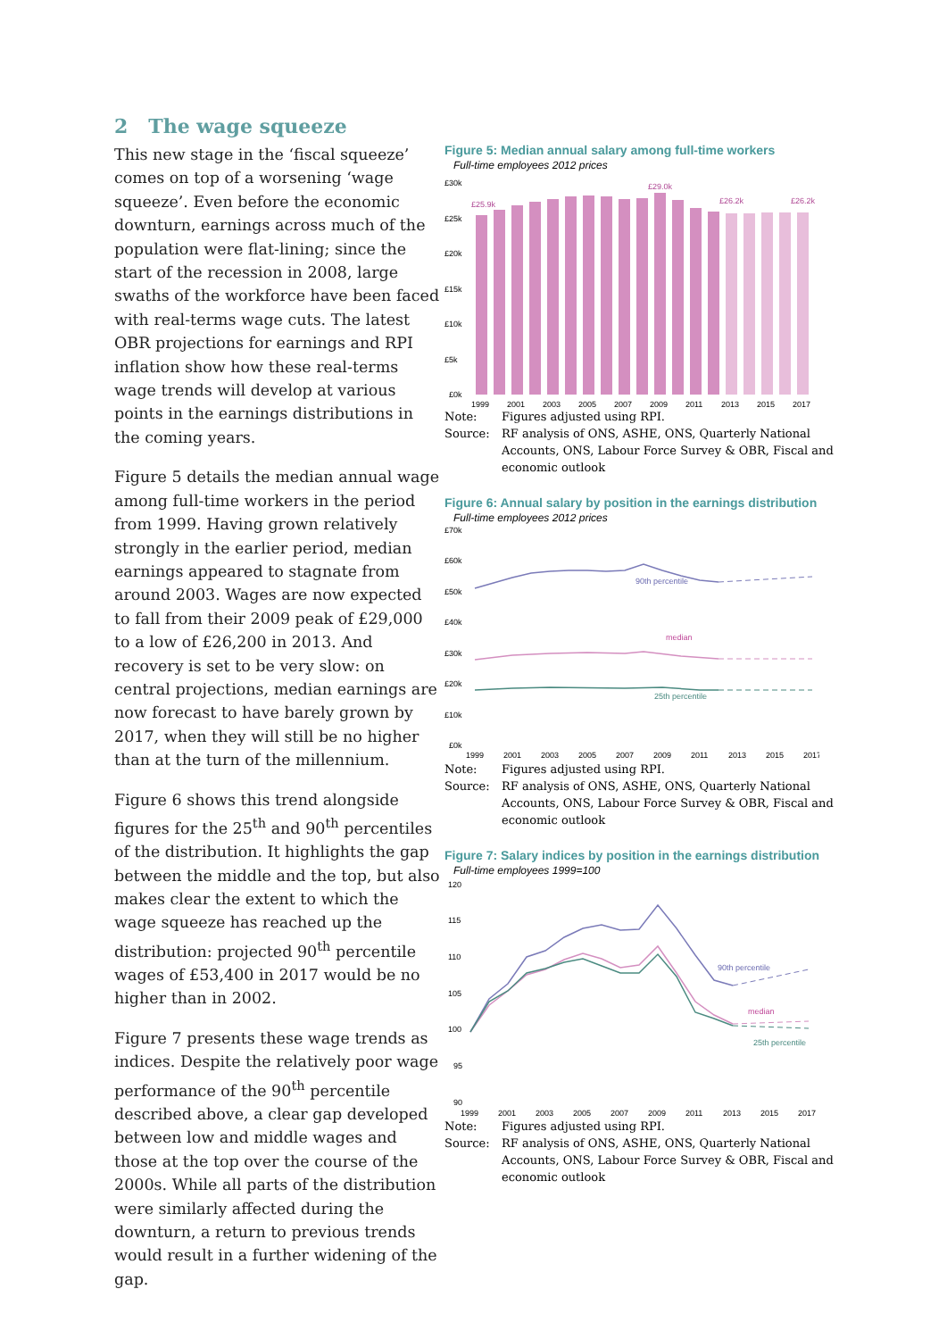2 The wage squeeze
This new stage in the ‘fiscal squeeze’ comes on top of a worsening ‘wage squeeze’. Even before the economic downturn, earnings across much of the population were flat-lining; since the start of the recession in 2008, large swaths of the workforce have been faced with real-terms wage cuts. The latest OBR projections for earnings and RPI inflation show how these real-terms wage trends will develop at various points in the earnings distributions in the coming years.
Figure 5 details the median annual wage among full-time workers in the period from 1999. Having grown relatively strongly in the earlier period, median earnings appeared to stagnate from around 2003. Wages are now expected to fall from their 2009 peak of £29,000 to a low of £26,200 in 2013. And recovery is set to be very slow: on central projections, median earnings are now forecast to have barely grown by 2017, when they will still be no higher than at the turn of the millennium.
Figure 6 shows this trend alongside figures for the 25<sup>th</sup> and 90<sup>th</sup> percentiles of the distribution. It highlights the gap between the middle and the top, but also makes clear the extent to which the wage squeeze has reached up the distribution: projected 90<sup>th</sup> percentile wages of £53,400 in 2017 would be no higher than in 2002.
Figure 7 presents these wage trends as indices. Despite the relatively poor wage performance of the 90<sup>th</sup> percentile described above, a clear gap developed between low and middle wages and those at the top over the course of the 2000s. While all parts of the distribution were similarly affected during the downturn, a return to previous trends would result in a further widening of the gap.
Figure 5: Median annual salary among full-time workers
Full-time employees 2012 prices
£30k
£25k
£20k
£15k
£10k
£5k
£0k
£25.9k
£29.0k
£26.2k
£26.2k
1999
2001
2003
2005
2007
2009
2011
2013
2015
2017
Note: Figures adjusted using RPI. Source: RF analysis of ONS, ASHE, ONS, Quarterly National Accounts, ONS, Labour Force Survey & OBR, Fiscal and economic outlook
Figure 6: Annual salary by position in the earnings distribution
Full-time employees 2012 prices
£70k
£60k
£50k
£40k
£30k
£20k
£10k
£0k
90th percentile
median
25th percentile
1999
2001
2003
2005
2007
2009
2011
2013
2015
2017
Note: Figures adjusted using RPI. Source: RF analysis of ONS, ASHE, ONS, Quarterly National Accounts, ONS, Labour Force Survey & OBR, Fiscal and economic outlook
Figure 7: Salary indices by position in the earnings distribution
Full-time employees 1999=100
120
115
110
105
100
95
90
90th percentile
median
25th percentile
1999
2001
2003
2005
2007
2009
2011
2013
2015
2017
Note: Figures adjusted using RPI. Source: RF analysis of ONS, ASHE, ONS, Quarterly National Accounts, ONS, Labour Force Survey & OBR, Fiscal and economic outlook